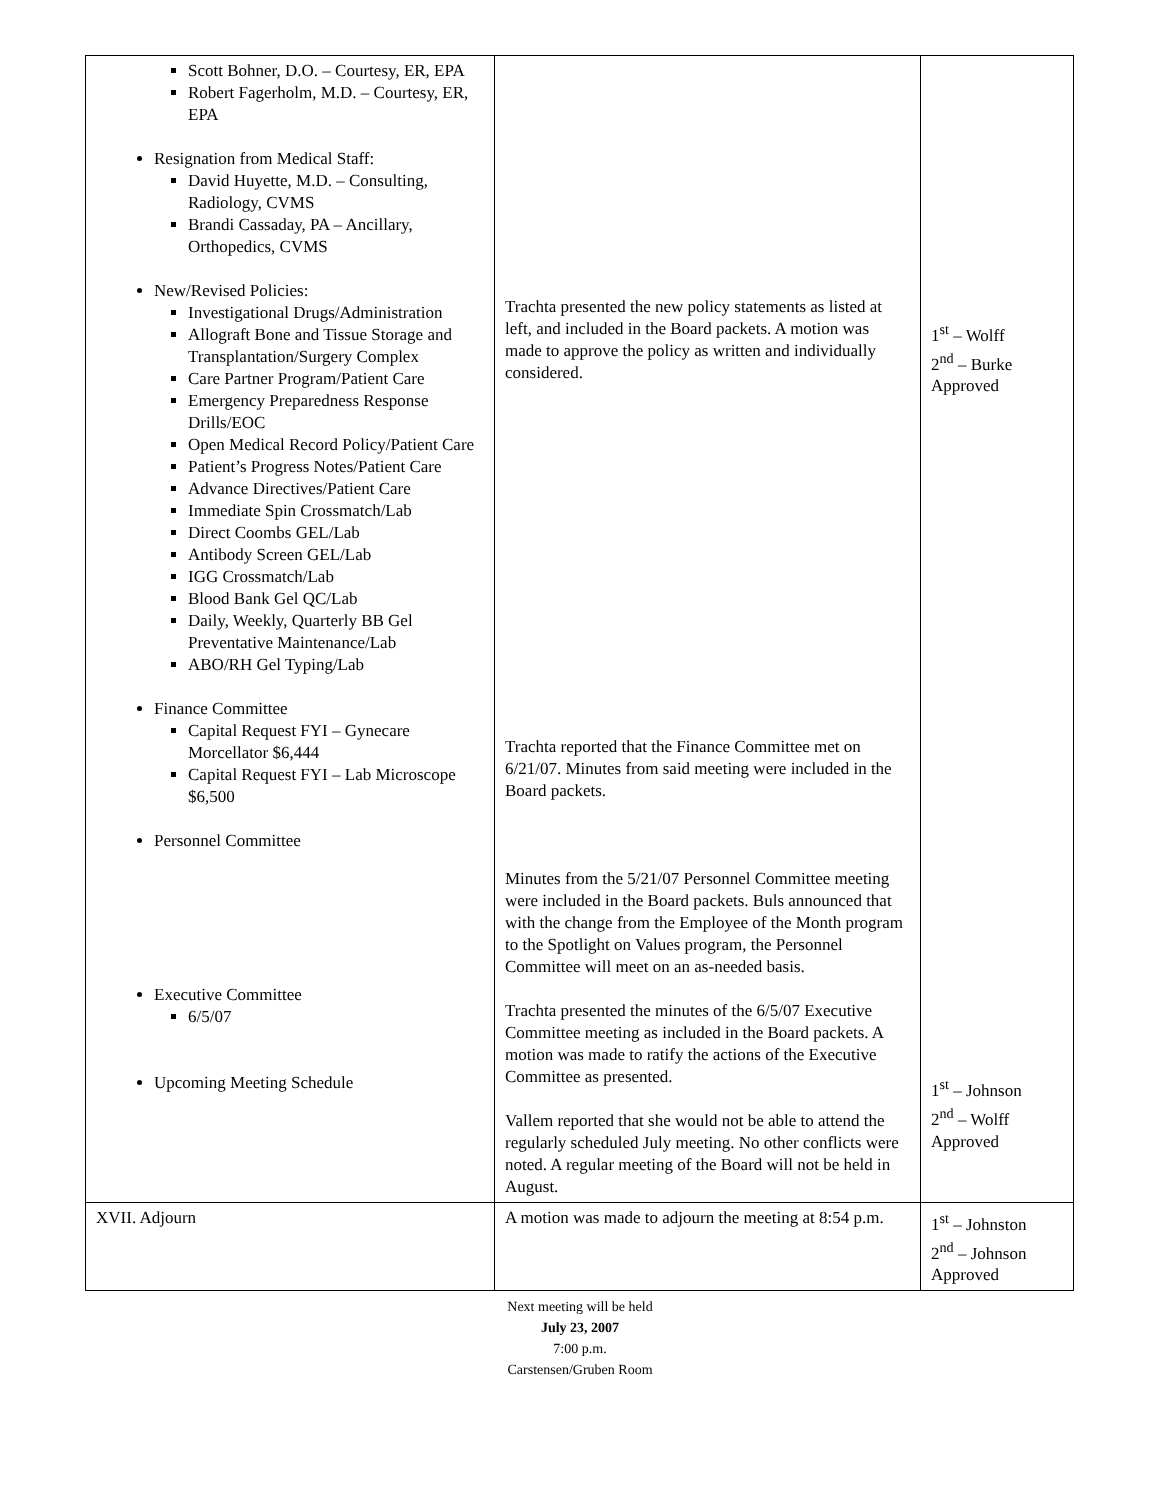| Scott Bohner, D.O. – Courtesy, ER, EPA Robert Fagerholm, M.D. – Courtesy, ER, EPA Resignation from Medical Staff: David Huyette, M.D. – Consulting, Radiology, CVMS Brandi Cassaday, PA – Ancillary, Orthopedics, CVMS New/Revised Policies: Investigational Drugs/Administration Allograft Bone and Tissue Storage and Transplantation/Surgery Complex Care Partner Program/Patient Care Emergency Preparedness Response Drills/EOC Open Medical Record Policy/Patient Care Patient’s Progress Notes/Patient Care Advance Directives/Patient Care Immediate Spin Crossmatch/Lab Direct Coombs GEL/Lab Antibody Screen GEL/Lab IGG Crossmatch/Lab Blood Bank Gel QC/Lab Daily, Weekly, Quarterly BB Gel Preventative Maintenance/Lab ABO/RH Gel Typing/Lab Finance Committee Capital Request FYI – Gynecare Morcellator $6,444 Capital Request FYI – Lab Microscope $6,500 Personnel Committee Executive Committee 6/5/07 Upcoming Meeting Schedule | Trachta presented the new policy statements as listed at left, and included in the Board packets. A motion was made to approve the policy as written and individually considered. Trachta reported that the Finance Committee met on 6/21/07. Minutes from said meeting were included in the Board packets. Minutes from the 5/21/07 Personnel Committee meeting were included in the Board packets. Buls announced that with the change from the Employee of the Month program to the Spotlight on Values program, the Personnel Committee will meet on an as-needed basis. Trachta presented the minutes of the 6/5/07 Executive Committee meeting as included in the Board packets. A motion was made to ratify the actions of the Executive Committee as presented. Vallem reported that she would not be able to attend the regularly scheduled July meeting. No other conflicts were noted. A regular meeting of the Board will not be held in August. | 1<sup>st</sup> – Wolff 2<sup>nd</sup> – Burke Approved 1<sup>st</sup> – Johnson 2<sup>nd</sup> – Wolff Approved |
| XVII. Adjourn | A motion was made to adjourn the meeting at 8:54 p.m. | 1<sup>st</sup> – Johnston 2<sup>nd</sup> – Johnson Approved |
Next meeting will be held
July 23, 2007
7:00 p.m.
Carstensen/Gruben Room